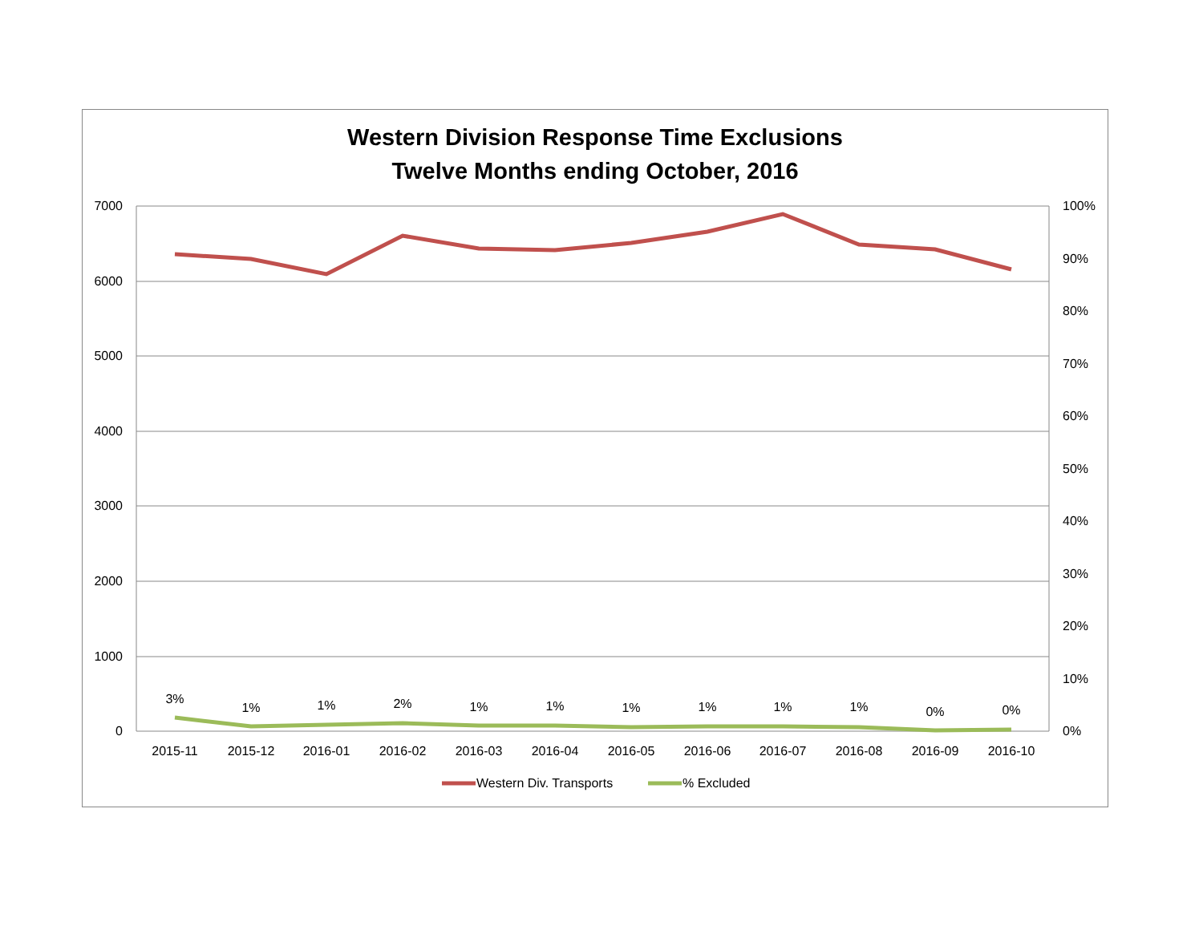Western Division Response Time Exclusions
Twelve Months ending October, 2016
7000
6000
5000
4000
3000
2000
1000
0
100%
90%
80%
70%
60%
50%
40%
30%
20%
10%
0%
2015-11
2015-12
2016-01
2016-02
2016-03
2016-04
2016-05
2016-06
2016-07
2016-08
2016-09
2016-10
3%
1%
1%
2%
1%
1%
1%
1%
1%
1%
0%
0%
Western Div. Transports
% Excluded